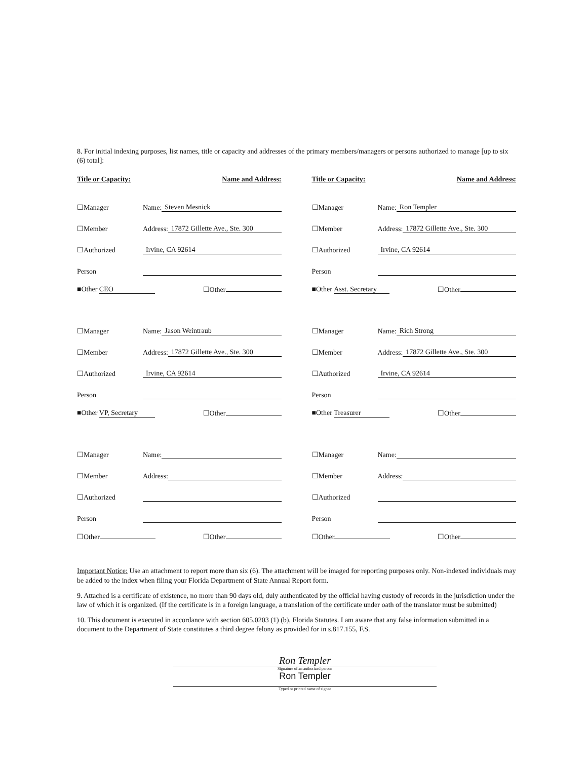8. For initial indexing purposes, list names, title or capacity and addresses of the primary members/managers or persons authorized to manage [up to six (6) total]:
Title or Capacity: Name and Address:
☐Manager Name: Steven Mesnick
☐Member Address: 17872 Gillette Ave., Ste. 300
☐Authorized Irvine, CA 92614
Person
■Other CEO ☐Other
☐Manager Name: Jason Weintraub
☐Member Address: 17872 Gillette Ave., Ste. 300
☐Authorized Irvine, CA 92614
Person
■Other VP, Secretary ☐Other
☐Manager Name:
☐Member Address:
☐Authorized
Person
☐Other ☐Other
Title or Capacity: Name and Address:
☐Manager Name: Ron Templer
☐Member Address: 17872 Gillette Ave., Ste. 300
☐Authorized Irvine, CA 92614
Person
■Other Asst. Secretary ☐Other
☐Manager Name: Rich Strong
☐Member Address: 17872 Gillette Ave., Ste. 300
☐Authorized Irvine, CA 92614
Person
■Other Treasurer ☐Other
☐Manager Name:
☐Member Address:
☐Authorized
Person
☐Other ☐Other
Important Notice: Use an attachment to report more than six (6). The attachment will be imaged for reporting purposes only. Non-indexed individuals may be added to the index when filing your Florida Department of State Annual Report form.
9. Attached is a certificate of existence, no more than 90 days old, duly authenticated by the official having custody of records in the jurisdiction under the law of which it is organized. (If the certificate is in a foreign language, a translation of the certificate under oath of the translator must be submitted)
10. This document is executed in accordance with section 605.0203 (1) (b), Florida Statutes. I am aware that any false information submitted in a document to the Department of State constitutes a third degree felony as provided for in s.817.155, F.S.
Ron Templer
Signature of an authorized person
Ron Templer
Typed or printed name of signee